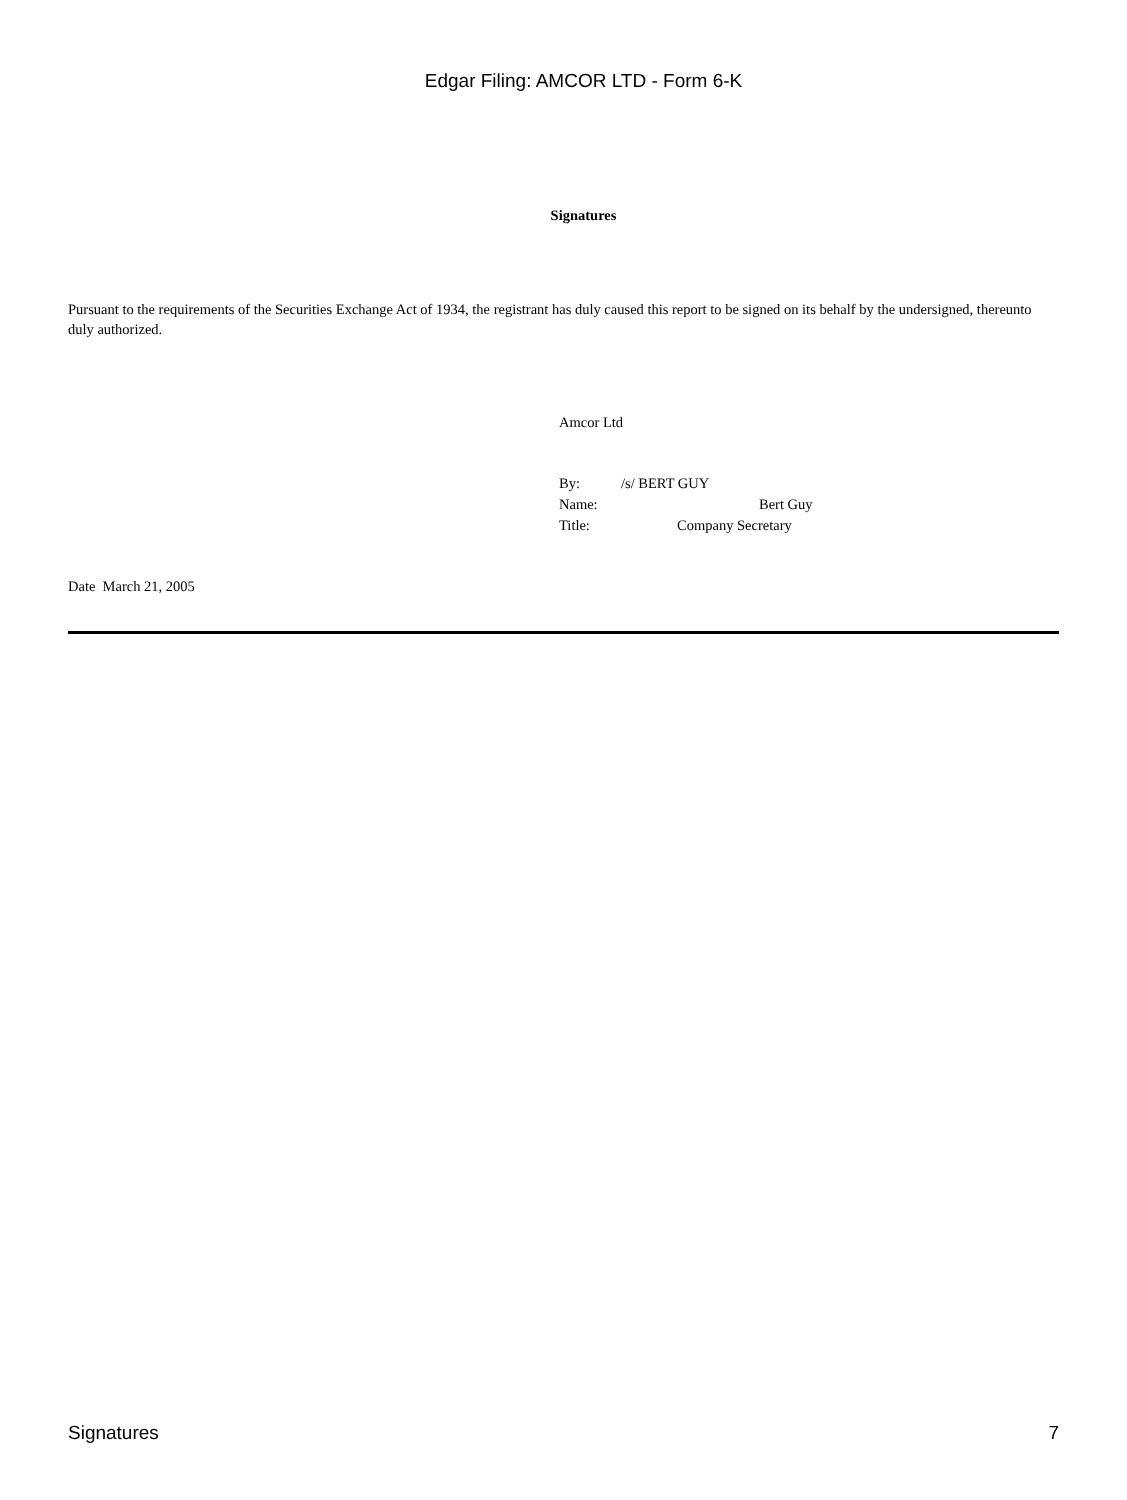Edgar Filing: AMCOR LTD - Form 6-K
Signatures
Pursuant to the requirements of the Securities Exchange Act of 1934, the registrant has duly caused this report to be signed on its behalf by the undersigned, thereunto duly authorized.
Amcor Ltd
| By: | /s/ BERT GUY |
| Name: | Bert Guy |
| Title: | Company Secretary |
Date March 21, 2005
Signatures 7